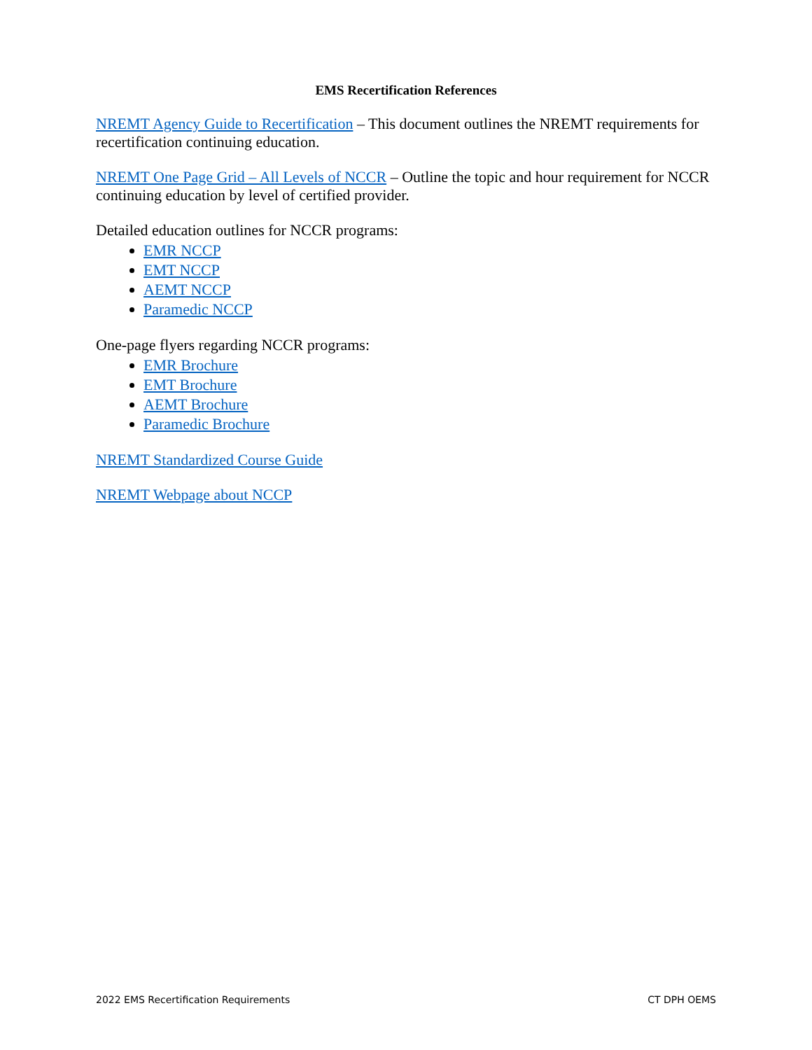EMS Recertification References
NREMT Agency Guide to Recertification – This document outlines the NREMT requirements for recertification continuing education.
NREMT One Page Grid – All Levels of NCCR – Outline the topic and hour requirement for NCCR continuing education by level of certified provider.
Detailed education outlines for NCCR programs:
EMR NCCP
EMT NCCP
AEMT NCCP
Paramedic NCCP
One-page flyers regarding NCCR programs:
EMR Brochure
EMT Brochure
AEMT Brochure
Paramedic Brochure
NREMT Standardized Course Guide
NREMT Webpage about NCCP
2022 EMS Recertification Requirements CT DPH OEMS